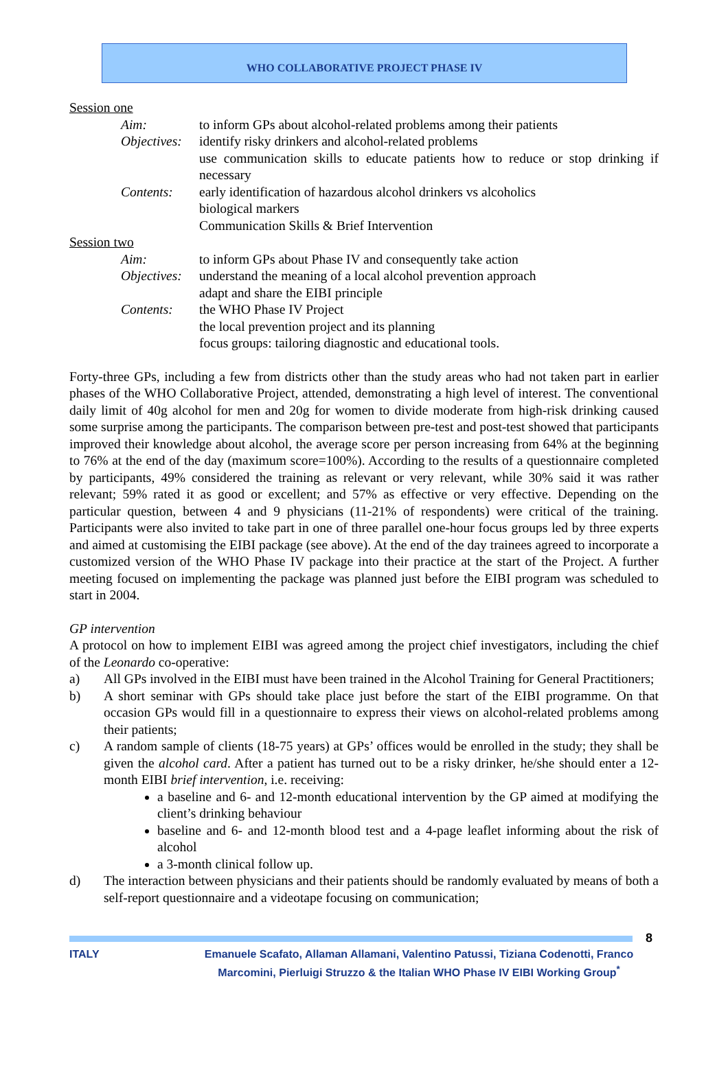WHO COLLABORATIVE PROJECT PHASE IV
Session one
Aim: to inform GPs about alcohol-related problems among their patients
Objectives: identify risky drinkers and alcohol-related problems
use communication skills to educate patients how to reduce or stop drinking if necessary
Contents: early identification of hazardous alcohol drinkers vs alcoholics
biological markers
Communication Skills & Brief Intervention
Session two
Aim: to inform GPs about Phase IV and consequently take action
Objectives: understand the meaning of a local alcohol prevention approach
adapt and share the EIBI principle
Contents: the WHO Phase IV Project
the local prevention project and its planning
focus groups: tailoring diagnostic and educational tools.
Forty-three GPs, including a few from districts other than the study areas who had not taken part in earlier phases of the WHO Collaborative Project, attended, demonstrating a high level of interest. The conventional daily limit of 40g alcohol for men and 20g for women to divide moderate from high-risk drinking caused some surprise among the participants. The comparison between pre-test and post-test showed that participants improved their knowledge about alcohol, the average score per person increasing from 64% at the beginning to 76% at the end of the day (maximum score=100%). According to the results of a questionnaire completed by participants, 49% considered the training as relevant or very relevant, while 30% said it was rather relevant; 59% rated it as good or excellent; and 57% as effective or very effective. Depending on the particular question, between 4 and 9 physicians (11-21% of respondents) were critical of the training. Participants were also invited to take part in one of three parallel one-hour focus groups led by three experts and aimed at customising the EIBI package (see above). At the end of the day trainees agreed to incorporate a customized version of the WHO Phase IV package into their practice at the start of the Project. A further meeting focused on implementing the package was planned just before the EIBI program was scheduled to start in 2004.
GP intervention
A protocol on how to implement EIBI was agreed among the project chief investigators, including the chief of the Leonardo co-operative:
a) All GPs involved in the EIBI must have been trained in the Alcohol Training for General Practitioners;
b) A short seminar with GPs should take place just before the start of the EIBI programme. On that occasion GPs would fill in a questionnaire to express their views on alcohol-related problems among their patients;
c) A random sample of clients (18-75 years) at GPs’ offices would be enrolled in the study; they shall be given the alcohol card. After a patient has turned out to be a risky drinker, he/she should enter a 12-month EIBI brief intervention, i.e. receiving:
a baseline and 6- and 12-month educational intervention by the GP aimed at modifying the client’s drinking behaviour
baseline and 6- and 12-month blood test and a 4-page leaflet informing about the risk of alcohol
a 3-month clinical follow up.
d) The interaction between physicians and their patients should be randomly evaluated by means of both a self-report questionnaire and a videotape focusing on communication;
8
ITALY Emanuele Scafato, Allaman Allamani, Valentino Patussi, Tiziana Codenotti, Franco Marcomini, Pierluigi Struzzo & the Italian WHO Phase IV EIBI Working Group<sup>*</sup>